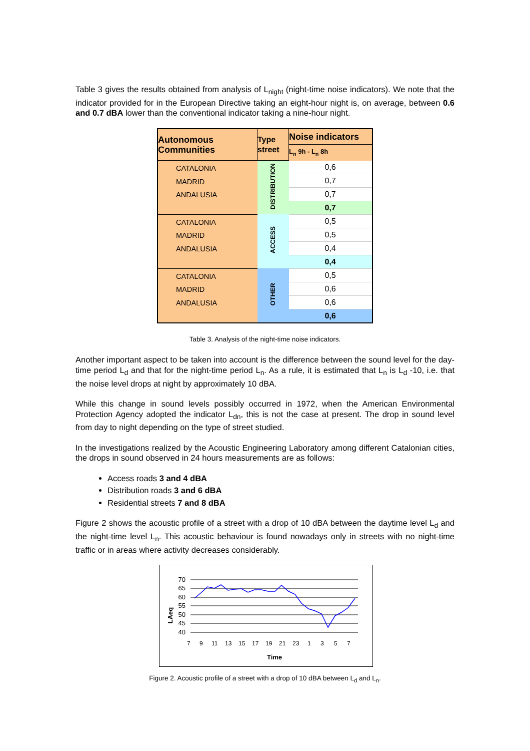Table 3 gives the results obtained from analysis of L<sub>night</sub> (night-time noise indicators). We note that the indicator provided for in the European Directive taking an eight-hour night is, on average, between 0.6 and 0.7 dBA lower than the conventional indicator taking a nine-hour night.
| Autonomous Communities | Type street | Noise indicators |
| --- | --- | --- |
| | | L<sub>n</sub> 9h - L<sub>n</sub> 8h |
| CATALONIA MADRID ANDALUSIA | DISTRIBUTION | 0,6 |
| | | 0,7 |
| | | 0,7 |
| | | 0,7 |
| CATALONIA MADRID ANDALUSIA | ACCESS | 0,5 |
| | | 0,5 |
| | | 0,4 |
| | | 0,4 |
| CATALONIA MADRID ANDALUSIA | OTHER | 0,5 |
| | | 0,6 |
| | | 0,6 |
| | | 0,6 |
Table 3. Analysis of the night-time noise indicators.
Another important aspect to be taken into account is the difference between the sound level for the day-time period L<sub>d</sub> and that for the night-time period L<sub>n</sub>. As a rule, it is estimated that L<sub>n</sub> is L<sub>d</sub> -10, i.e. that the noise level drops at night by approximately 10 dBA.
While this change in sound levels possibly occurred in 1972, when the American Environmental Protection Agency adopted the indicator L<sub>dn</sub>, this is not the case at present. The drop in sound level from day to night depending on the type of street studied.
In the investigations realized by the Acoustic Engineering Laboratory among different Catalonian cities, the drops in sound observed in 24 hours measurements are as follows:
Access roads 3 and 4 dBA
Distribution roads 3 and 6 dBA
Residential streets 7 and 8 dBA
Figure 2 shows the acoustic profile of a street with a drop of 10 dBA between the daytime level L<sub>d</sub> and the night-time level L<sub>n</sub>. This acoustic behaviour is found nowadays only in streets with no night-time traffic or in areas where activity decreases considerably.
LAeq
70
65
60
55
50
45
40
7
9
11
13
15
17
19
21
23
1
3
5
7
Time
Figure 2. Acoustic profile of a street with a drop of 10 dBA between L<sub>d</sub> and L<sub>n</sub>.